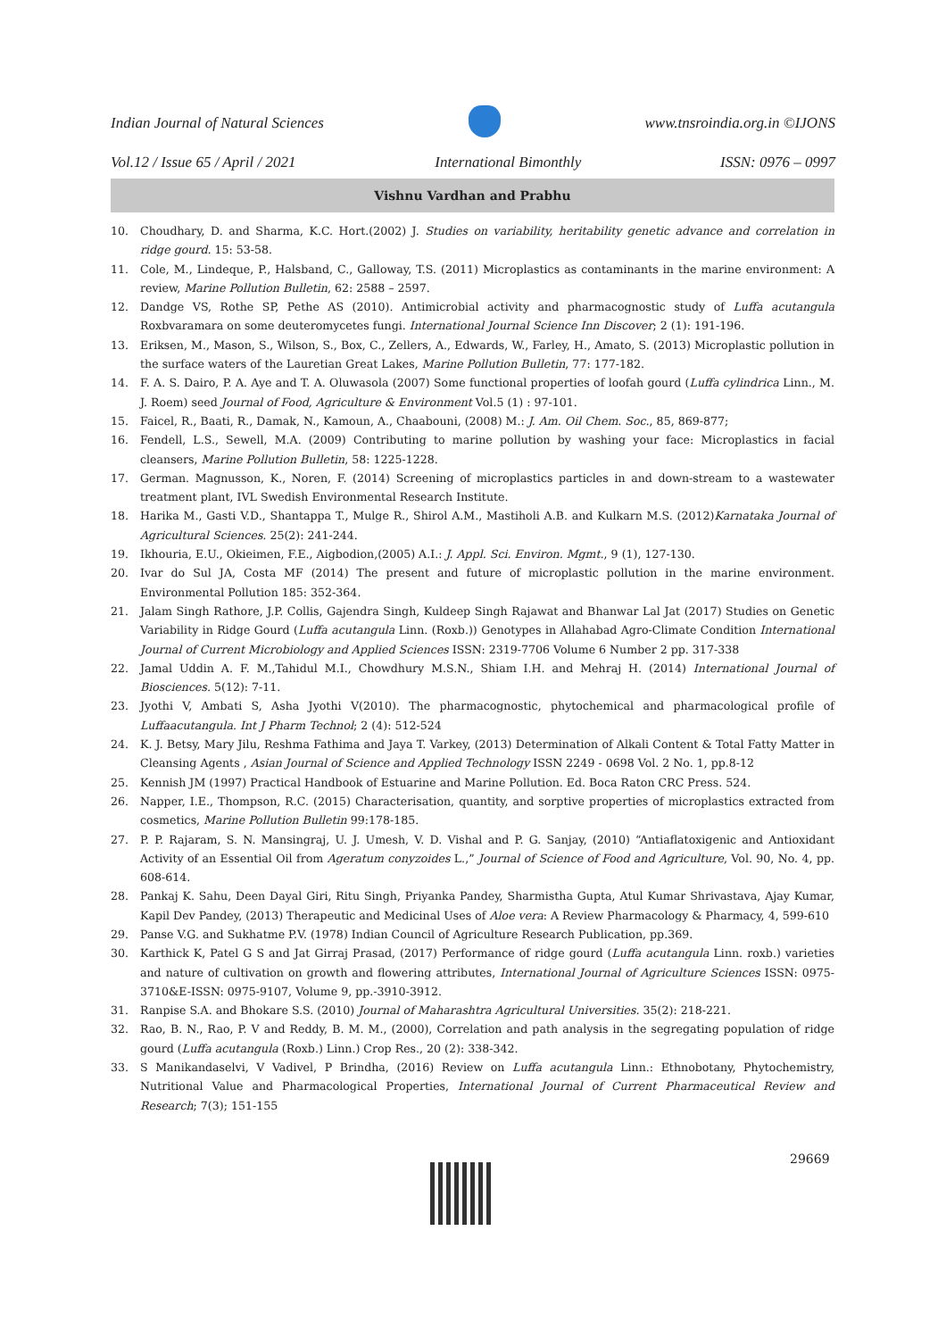Indian Journal of Natural Sciences www.tnsroindia.org.in ©IJONS
Vol.12 / Issue 65 / April / 2021 International Bimonthly ISSN: 0976 – 0997
Vishnu Vardhan and Prabhu
10. Choudhary, D. and Sharma, K.C. Hort.(2002) J. Studies on variability, heritability genetic advance and correlation in ridge gourd. 15: 53-58.
11. Cole, M., Lindeque, P., Halsband, C., Galloway, T.S. (2011) Microplastics as contaminants in the marine environment: A review, Marine Pollution Bulletin, 62: 2588 – 2597.
12. Dandge VS, Rothe SP, Pethe AS (2010). Antimicrobial activity and pharmacognostic study of Luffa acutangula Roxbvaramara on some deuteromycetes fungi. International Journal Science Inn Discover; 2 (1): 191-196.
13. Eriksen, M., Mason, S., Wilson, S., Box, C., Zellers, A., Edwards, W., Farley, H., Amato, S. (2013) Microplastic pollution in the surface waters of the Lauretian Great Lakes, Marine Pollution Bulletin, 77: 177-182.
14. F. A. S. Dairo, P. A. Aye and T. A. Oluwasola (2007) Some functional properties of loofah gourd (Luffa cylindrica Linn., M. J. Roem) seed Journal of Food, Agriculture & Environment Vol.5 (1) : 97-101.
15. Faicel, R., Baati, R., Damak, N., Kamoun, A., Chaabouni, (2008) M.: J. Am. Oil Chem. Soc., 85, 869-877;
16. Fendell, L.S., Sewell, M.A. (2009) Contributing to marine pollution by washing your face: Microplastics in facial cleansers, Marine Pollution Bulletin, 58: 1225-1228.
17. German. Magnusson, K., Noren, F. (2014) Screening of microplastics particles in and down-stream to a wastewater treatment plant, IVL Swedish Environmental Research Institute.
18. Harika M., Gasti V.D., Shantappa T., Mulge R., Shirol A.M., Mastiholi A.B. and Kulkarn M.S. (2012)Karnataka Journal of Agricultural Sciences. 25(2): 241-244.
19. Ikhouria, E.U., Okieimen, F.E., Aigbodion,(2005) A.I.: J. Appl. Sci. Environ. Mgmt., 9 (1), 127-130.
20. Ivar do Sul JA, Costa MF (2014) The present and future of microplastic pollution in the marine environment. Environmental Pollution 185: 352-364.
21. Jalam Singh Rathore, J.P. Collis, Gajendra Singh, Kuldeep Singh Rajawat and Bhanwar Lal Jat (2017) Studies on Genetic Variability in Ridge Gourd (Luffa acutangula Linn. (Roxb.)) Genotypes in Allahabad Agro-Climate Condition International Journal of Current Microbiology and Applied Sciences ISSN: 2319-7706 Volume 6 Number 2 pp. 317-338
22. Jamal Uddin A. F. M.,Tahidul M.I., Chowdhury M.S.N., Shiam I.H. and Mehraj H. (2014) International Journal of Biosciences. 5(12): 7-11.
23. Jyothi V, Ambati S, Asha Jyothi V(2010). The pharmacognostic, phytochemical and pharmacological profile of Luffaacutangula. Int J Pharm Technol; 2 (4): 512-524
24. K. J. Betsy, Mary Jilu, Reshma Fathima and Jaya T. Varkey, (2013) Determination of Alkali Content & Total Fatty Matter in Cleansing Agents , Asian Journal of Science and Applied Technology ISSN 2249 - 0698 Vol. 2 No. 1, pp.8-12
25. Kennish JM (1997) Practical Handbook of Estuarine and Marine Pollution. Ed. Boca Raton CRC Press. 524.
26. Napper, I.E., Thompson, R.C. (2015) Characterisation, quantity, and sorptive properties of microplastics extracted from cosmetics, Marine Pollution Bulletin 99:178-185.
27. P. P. Rajaram, S. N. Mansingraj, U. J. Umesh, V. D. Vishal and P. G. Sanjay, (2010) “Antiaflatoxigenic and Antioxidant Activity of an Essential Oil from Ageratum conyzoides L.,” Journal of Science of Food and Agriculture, Vol. 90, No. 4, pp. 608-614.
28. Pankaj K. Sahu, Deen Dayal Giri, Ritu Singh, Priyanka Pandey, Sharmistha Gupta, Atul Kumar Shrivastava, Ajay Kumar, Kapil Dev Pandey, (2013) Therapeutic and Medicinal Uses of Aloe vera: A Review Pharmacology & Pharmacy, 4, 599-610
29. Panse V.G. and Sukhatme P.V. (1978) Indian Council of Agriculture Research Publication, pp.369.
30. Karthick K, Patel G S and Jat Girraj Prasad, (2017) Performance of ridge gourd (Luffa acutangula Linn. roxb.) varieties and nature of cultivation on growth and flowering attributes, International Journal of Agriculture Sciences ISSN: 0975-3710&E-ISSN: 0975-9107, Volume 9, pp.-3910-3912.
31. Ranpise S.A. and Bhokare S.S. (2010) Journal of Maharashtra Agricultural Universities. 35(2): 218-221.
32. Rao, B. N., Rao, P. V and Reddy, B. M. M., (2000), Correlation and path analysis in the segregating population of ridge gourd (Luffa acutangula (Roxb.) Linn.) Crop Res., 20 (2): 338-342.
33. S Manikandaselvi, V Vadivel, P Brindha, (2016) Review on Luffa acutangula Linn.: Ethnobotany, Phytochemistry, Nutritional Value and Pharmacological Properties, International Journal of Current Pharmaceutical Review and Research; 7(3); 151-155
29669